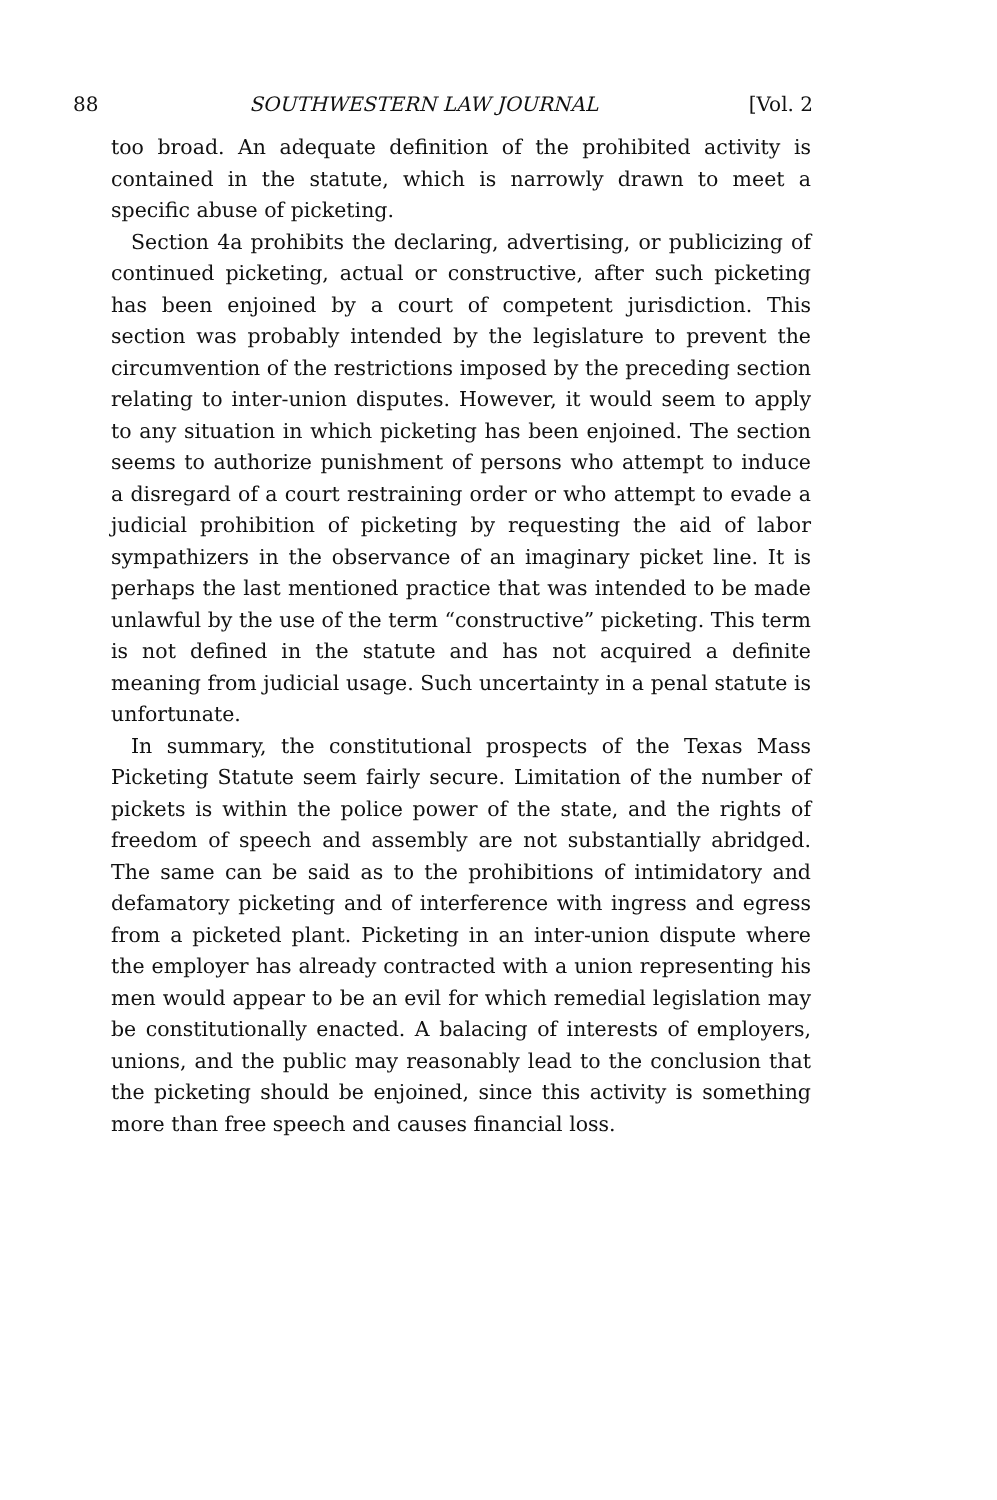88 SOUTHWESTERN LAW JOURNAL [Vol. 2
too broad. An adequate definition of the prohibited activity is contained in the statute, which is narrowly drawn to meet a specific abuse of picketing.
Section 4a prohibits the declaring, advertising, or publicizing of continued picketing, actual or constructive, after such picketing has been enjoined by a court of competent jurisdiction. This section was probably intended by the legislature to prevent the circumvention of the restrictions imposed by the preceding section relating to inter-union disputes. However, it would seem to apply to any situation in which picketing has been enjoined. The section seems to authorize punishment of persons who attempt to induce a disregard of a court restraining order or who attempt to evade a judicial prohibition of picketing by requesting the aid of labor sympathizers in the observance of an imaginary picket line. It is perhaps the last mentioned practice that was intended to be made unlawful by the use of the term “constructive” picketing. This term is not defined in the statute and has not acquired a definite meaning from judicial usage. Such uncertainty in a penal statute is unfortunate.
In summary, the constitutional prospects of the Texas Mass Picketing Statute seem fairly secure. Limitation of the number of pickets is within the police power of the state, and the rights of freedom of speech and assembly are not substantially abridged. The same can be said as to the prohibitions of intimidatory and defamatory picketing and of interference with ingress and egress from a picketed plant. Picketing in an inter-union dispute where the employer has already contracted with a union representing his men would appear to be an evil for which remedial legislation may be constitutionally enacted. A balacing of interests of employers, unions, and the public may reasonably lead to the conclusion that the picketing should be enjoined, since this activity is something more than free speech and causes financial loss.